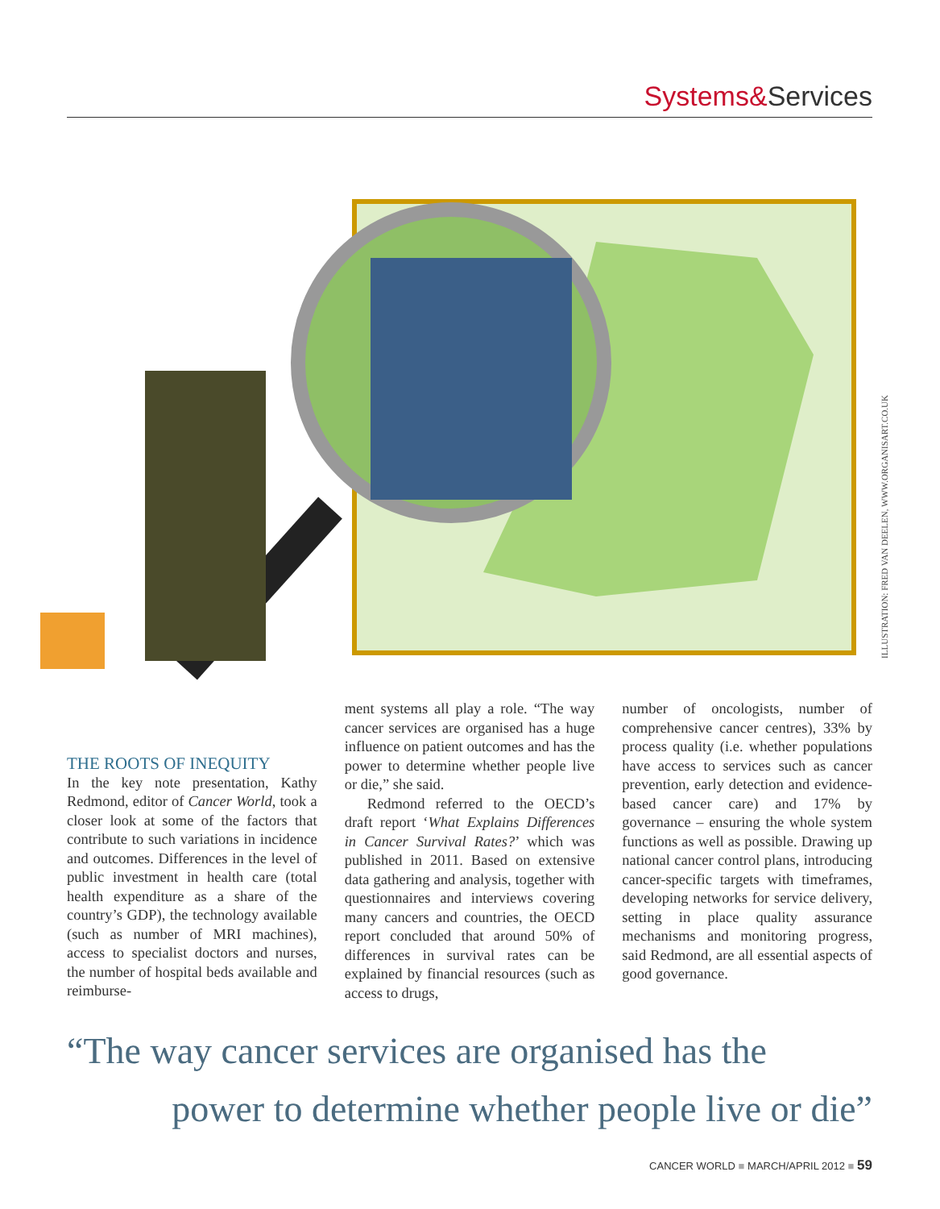Systems&Services
ILLUSTRATION: FRED VAN DEELEN, WWW.ORGANISART.CO.UK
THE ROOTS OF INEQUITY
In the key note presentation, Kathy Redmond, editor of Cancer World, took a closer look at some of the factors that contribute to such variations in incidence and outcomes. Differences in the level of public investment in health care (total health expenditure as a share of the country’s GDP), the technology available (such as number of MRI machines), access to specialist doctors and nurses, the number of hospital beds available and reimburse-
ment systems all play a role. “The way cancer services are organised has a huge influence on patient outcomes and has the power to determine whether people live or die,” she said.
Redmond referred to the OECD’s draft report ‘What Explains Differences in Cancer Survival Rates?’ which was published in 2011. Based on extensive data gathering and analysis, together with questionnaires and interviews covering many cancers and countries, the OECD report concluded that around 50% of differences in survival rates can be explained by financial resources (such as access to drugs,
number of oncologists, number of comprehensive cancer centres), 33% by process quality (i.e. whether populations have access to services such as cancer prevention, early detection and evidence-based cancer care) and 17% by governance – ensuring the whole system functions as well as possible. Drawing up national cancer control plans, introducing cancer-specific targets with timeframes, developing networks for service delivery, setting in place quality assurance mechanisms and monitoring progress, said Redmond, are all essential aspects of good governance.
“The way cancer services are organised has the
power to determine whether people live or die”
CANCER WORLD ■ MARCH/APRIL 2012 ■ 59